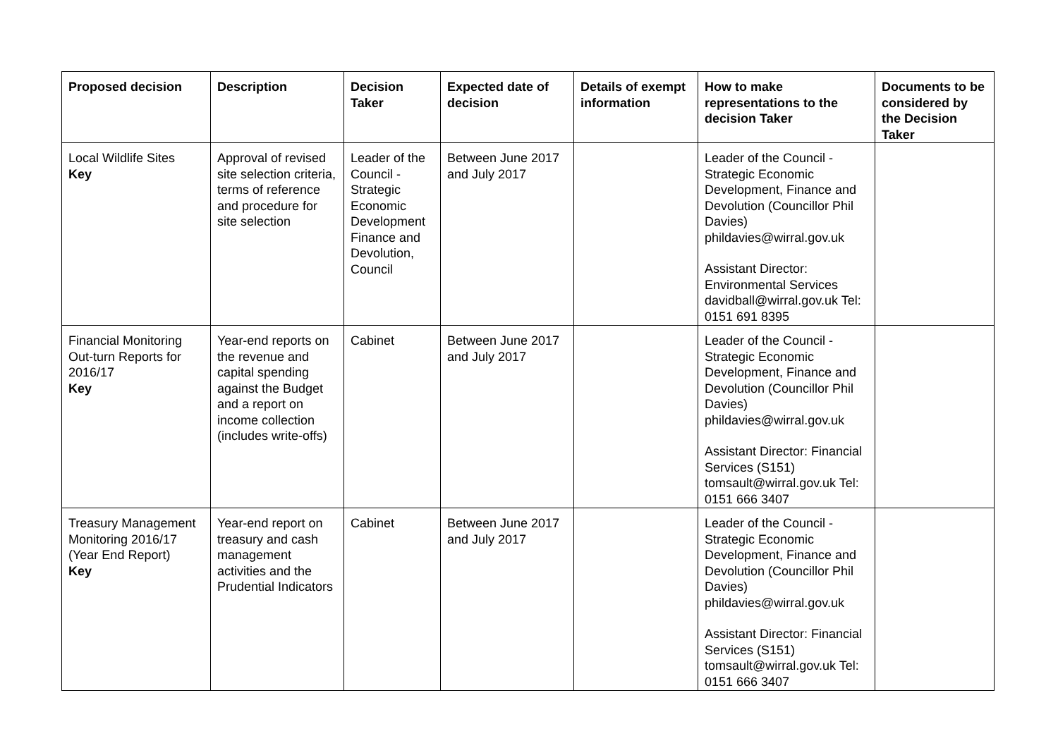| Proposed decision | Description | Decision Taker | Expected date of decision | Details of exempt information | How to make representations to the decision Taker | Documents to be considered by the Decision Taker |
| --- | --- | --- | --- | --- | --- | --- |
| Local Wildlife Sites Key | Approval of revised site selection criteria, terms of reference and procedure for site selection | Leader of the Council - Strategic Economic Development Finance and Devolution, Council | Between June 2017 and July 2017 | | Leader of the Council - Strategic Economic Development, Finance and Devolution (Councillor Phil Davies) phildavies@wirral.gov.uk Assistant Director: Environmental Services davidball@wirral.gov.uk Tel: 0151 691 8395 | |
| Financial Monitoring Out-turn Reports for 2016/17 Key | Year-end reports on the revenue and capital spending against the Budget and a report on income collection (includes write-offs) | Cabinet | Between June 2017 and July 2017 | | Leader of the Council - Strategic Economic Development, Finance and Devolution (Councillor Phil Davies) phildavies@wirral.gov.uk Assistant Director: Financial Services (S151) tomsault@wirral.gov.uk Tel: 0151 666 3407 | |
| Treasury Management Monitoring 2016/17 (Year End Report) Key | Year-end report on treasury and cash management activities and the Prudential Indicators | Cabinet | Between June 2017 and July 2017 | | Leader of the Council - Strategic Economic Development, Finance and Devolution (Councillor Phil Davies) phildavies@wirral.gov.uk Assistant Director: Financial Services (S151) tomsault@wirral.gov.uk Tel: 0151 666 3407 | |